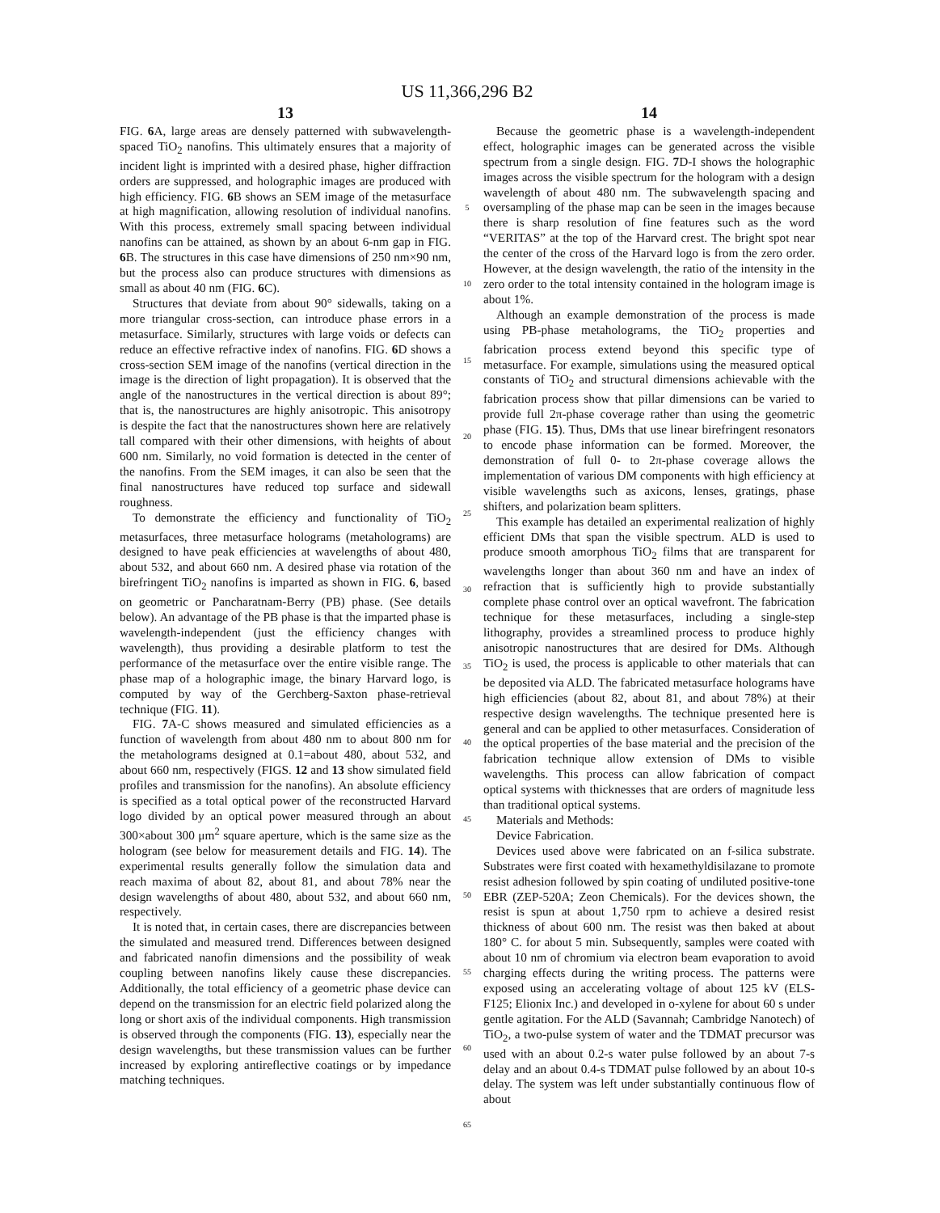US 11,366,296 B2
13
FIG. 6 A, large areas are densely patterned with subwavelength-spaced TiO<sub>2</sub> nanofins. This ultimately ensures that a majority of incident light is imprinted with a desired phase, higher diffraction orders are suppressed, and holographic images are produced with high efficiency. FIG. 6 B shows an SEM image of the metasurface at high magnification, allowing resolution of individual nanofins. With this process, extremely small spacing between individual nanofins can be attained, as shown by an about 6-nm gap in FIG. 6 B. The structures in this case have dimensions of 250 nm×90 nm, but the process also can produce structures with dimensions as small as about 40 nm (FIG. 6 C).
Structures that deviate from about 90° sidewalls, taking on a more triangular cross-section, can introduce phase errors in a metasurface. Similarly, structures with large voids or defects can reduce an effective refractive index of nanofins. FIG. 6 D shows a cross-section SEM image of the nanofins (vertical direction in the image is the direction of light propagation). It is observed that the angle of the nanostructures in the vertical direction is about 89°; that is, the nanostructures are highly anisotropic. This anisotropy is despite the fact that the nanostructures shown here are relatively tall compared with their other dimensions, with heights of about 600 nm. Similarly, no void formation is detected in the center of the nanofins. From the SEM images, it can also be seen that the final nanostructures have reduced top surface and sidewall roughness.
To demonstrate the efficiency and functionality of TiO<sub>2</sub> metasurfaces, three metasurface holograms (metaholograms) are designed to have peak efficiencies at wavelengths of about 480, about 532, and about 660 nm. A desired phase via rotation of the birefringent TiO<sub>2</sub> nanofins is imparted as shown in FIG. 6, based on geometric or Pancharatnam-Berry (PB) phase. (See details below). An advantage of the PB phase is that the imparted phase is wavelength-independent (just the efficiency changes with wavelength), thus providing a desirable platform to test the performance of the metasurface over the entire visible range. The phase map of a holographic image, the binary Harvard logo, is computed by way of the Gerchberg-Saxton phase-retrieval technique (FIG. 11).
FIG. 7 A-C shows measured and simulated efficiencies as a function of wavelength from about 480 nm to about 800 nm for the metaholograms designed at 0.1=about 480, about 532, and about 660 nm, respectively (FIGS. 12 and 13 show simulated field profiles and transmission for the nanofins). An absolute efficiency is specified as a total optical power of the reconstructed Harvard logo divided by an optical power measured through an about 300×about 300 μm<sup>2</sup> square aperture, which is the same size as the hologram (see below for measurement details and FIG. 14). The experimental results generally follow the simulation data and reach maxima of about 82, about 81, and about 78% near the design wavelengths of about 480, about 532, and about 660 nm, respectively.
It is noted that, in certain cases, there are discrepancies between the simulated and measured trend. Differences between designed and fabricated nanofin dimensions and the possibility of weak coupling between nanofins likely cause these discrepancies. Additionally, the total efficiency of a geometric phase device can depend on the transmission for an electric field polarized along the long or short axis of the individual components. High transmission is observed through the components (FIG. 13), especially near the design wavelengths, but these transmission values can be further increased by exploring antireflective coatings or by impedance matching techniques.
5
10
15
20
25
30
35
40
45
50
55
60
65
14
Because the geometric phase is a wavelength-independent effect, holographic images can be generated across the visible spectrum from a single design. FIG. 7 D-I shows the holographic images across the visible spectrum for the hologram with a design wavelength of about 480 nm. The subwavelength spacing and oversampling of the phase map can be seen in the images because there is sharp resolution of fine features such as the word “VERITAS” at the top of the Harvard crest. The bright spot near the center of the cross of the Harvard logo is from the zero order. However, at the design wavelength, the ratio of the intensity in the zero order to the total intensity contained in the hologram image is about 1%.
Although an example demonstration of the process is made using PB-phase metaholograms, the TiO<sub>2</sub> properties and fabrication process extend beyond this specific type of metasurface. For example, simulations using the measured optical constants of TiO<sub>2</sub> and structural dimensions achievable with the fabrication process show that pillar dimensions can be varied to provide full 2π-phase coverage rather than using the geometric phase (FIG. 15). Thus, DMs that use linear birefringent resonators to encode phase information can be formed. Moreover, the demonstration of full 0- to 2π-phase coverage allows the implementation of various DM components with high efficiency at visible wavelengths such as axicons, lenses, gratings, phase shifters, and polarization beam splitters.
This example has detailed an experimental realization of highly efficient DMs that span the visible spectrum. ALD is used to produce smooth amorphous TiO<sub>2</sub> films that are transparent for wavelengths longer than about 360 nm and have an index of refraction that is sufficiently high to provide substantially complete phase control over an optical wavefront. The fabrication technique for these metasurfaces, including a single-step lithography, provides a streamlined process to produce highly anisotropic nanostructures that are desired for DMs. Although TiO<sub>2</sub> is used, the process is applicable to other materials that can be deposited via ALD. The fabricated metasurface holograms have high efficiencies (about 82, about 81, and about 78%) at their respective design wavelengths. The technique presented here is general and can be applied to other metasurfaces. Consideration of the optical properties of the base material and the precision of the fabrication technique allow extension of DMs to visible wavelengths. This process can allow fabrication of compact optical systems with thicknesses that are orders of magnitude less than traditional optical systems.
Materials and Methods:
Device Fabrication.
Devices used above were fabricated on an f-silica substrate. Substrates were first coated with hexamethyldisilazane to promote resist adhesion followed by spin coating of undiluted positive-tone EBR (ZEP-520A; Zeon Chemicals). For the devices shown, the resist is spun at about 1,750 rpm to achieve a desired resist thickness of about 600 nm. The resist was then baked at about 180° C. for about 5 min. Subsequently, samples were coated with about 10 nm of chromium via electron beam evaporation to avoid charging effects during the writing process. The patterns were exposed using an accelerating voltage of about 125 kV (ELS-F125; Elionix Inc.) and developed in o-xylene for about 60 s under gentle agitation. For the ALD (Savannah; Cambridge Nanotech) of TiO<sub>2</sub>, a two-pulse system of water and the TDMAT precursor was used with an about 0.2-s water pulse followed by an about 7-s delay and an about 0.4-s TDMAT pulse followed by an about 10-s delay. The system was left under substantially continuous flow of about